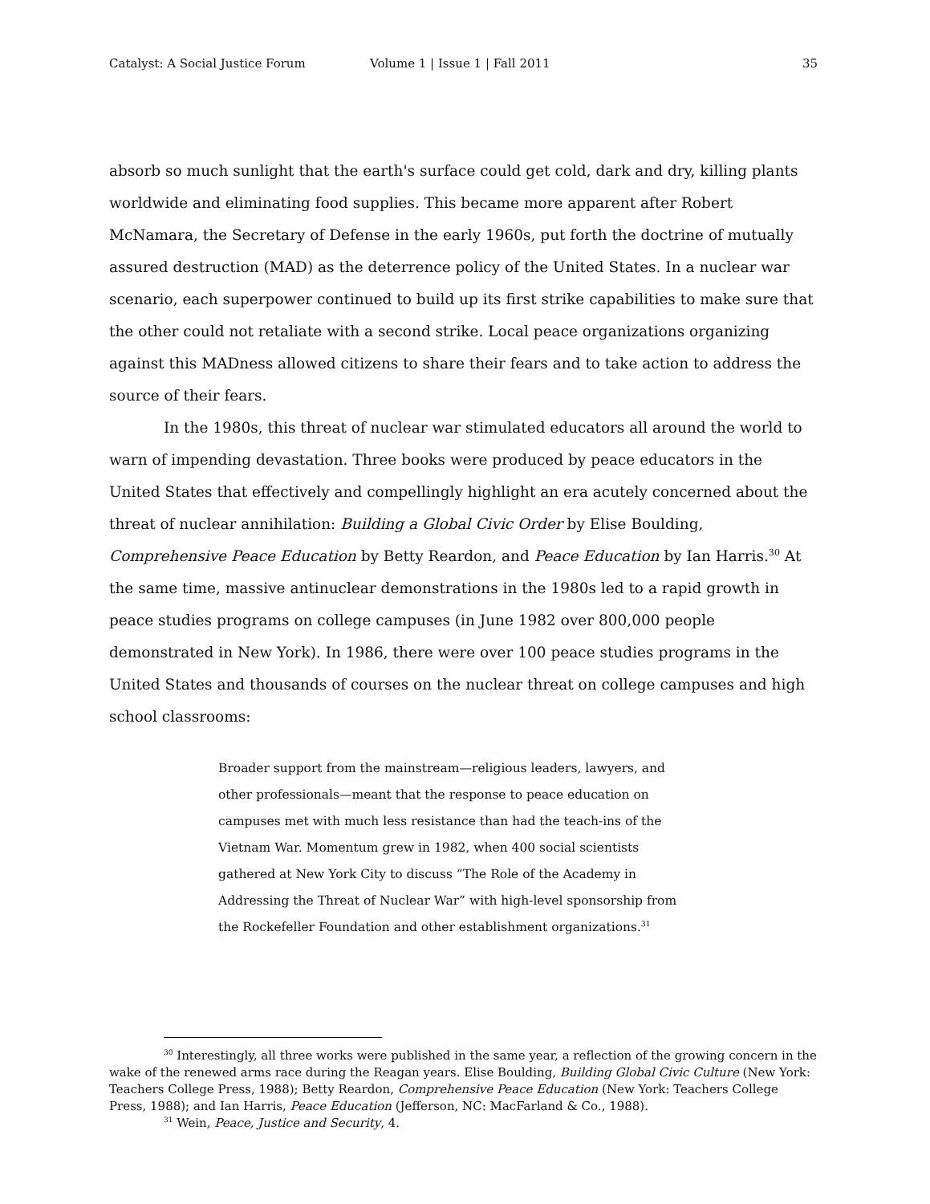Catalyst: A Social Justice Forum Volume 1 | Issue 1 | Fall 2011 35
absorb so much sunlight that the earth's surface could get cold, dark and dry, killing plants worldwide and eliminating food supplies. This became more apparent after Robert McNamara, the Secretary of Defense in the early 1960s, put forth the doctrine of mutually assured destruction (MAD) as the deterrence policy of the United States. In a nuclear war scenario, each superpower continued to build up its first strike capabilities to make sure that the other could not retaliate with a second strike. Local peace organizations organizing against this MADness allowed citizens to share their fears and to take action to address the source of their fears.
In the 1980s, this threat of nuclear war stimulated educators all around the world to warn of impending devastation. Three books were produced by peace educators in the United States that effectively and compellingly highlight an era acutely concerned about the threat of nuclear annihilation: Building a Global Civic Order by Elise Boulding, Comprehensive Peace Education by Betty Reardon, and Peace Education by Ian Harris.<sup>30</sup> At the same time, massive antinuclear demonstrations in the 1980s led to a rapid growth in peace studies programs on college campuses (in June 1982 over 800,000 people demonstrated in New York). In 1986, there were over 100 peace studies programs in the United States and thousands of courses on the nuclear threat on college campuses and high school classrooms:
Broader support from the mainstream—religious leaders, lawyers, and other professionals—meant that the response to peace education on campuses met with much less resistance than had the teach-ins of the Vietnam War. Momentum grew in 1982, when 400 social scientists gathered at New York City to discuss “The Role of the Academy in Addressing the Threat of Nuclear War” with high-level sponsorship from the Rockefeller Foundation and other establishment organizations.<sup>31</sup>
<sup>30</sup> Interestingly, all three works were published in the same year, a reflection of the growing concern in the wake of the renewed arms race during the Reagan years. Elise Boulding, Building Global Civic Culture (New York: Teachers College Press, 1988); Betty Reardon, Comprehensive Peace Education (New York: Teachers College Press, 1988); and Ian Harris, Peace Education (Jefferson, NC: MacFarland & Co., 1988).
<sup>31</sup> Wein, Peace, Justice and Security, 4.